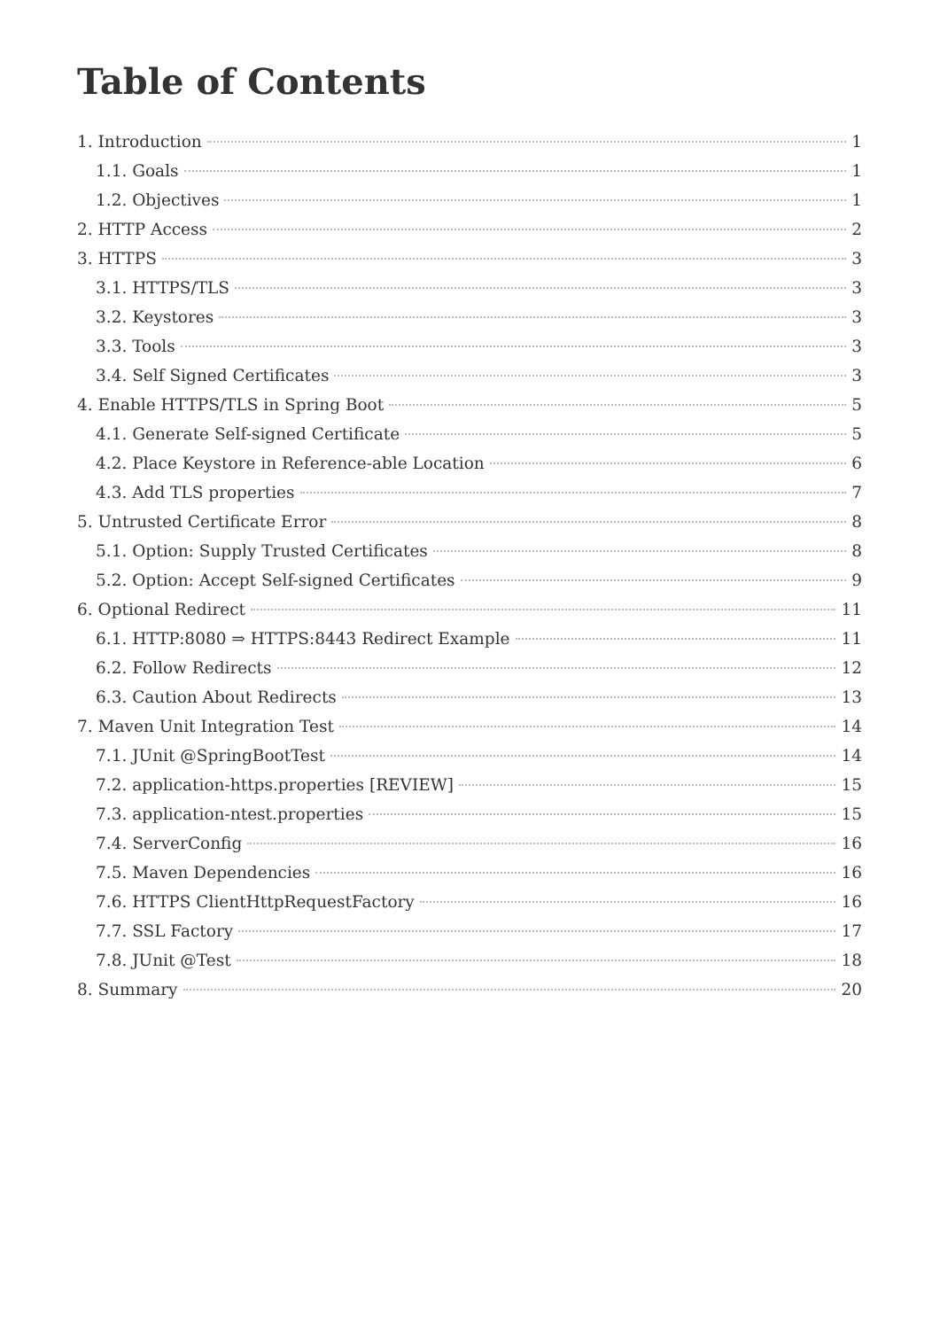Table of Contents
1. Introduction 1
1.1. Goals 1
1.2. Objectives 1
2. HTTP Access 2
3. HTTPS 3
3.1. HTTPS/TLS 3
3.2. Keystores 3
3.3. Tools 3
3.4. Self Signed Certificates 3
4. Enable HTTPS/TLS in Spring Boot 5
4.1. Generate Self-signed Certificate 5
4.2. Place Keystore in Reference-able Location 6
4.3. Add TLS properties 7
5. Untrusted Certificate Error 8
5.1. Option: Supply Trusted Certificates 8
5.2. Option: Accept Self-signed Certificates 9
6. Optional Redirect 11
6.1. HTTP:8080 ⇒ HTTPS:8443 Redirect Example 11
6.2. Follow Redirects 12
6.3. Caution About Redirects 13
7. Maven Unit Integration Test 14
7.1. JUnit @SpringBootTest 14
7.2. application-https.properties [REVIEW] 15
7.3. application-ntest.properties 15
7.4. ServerConfig 16
7.5. Maven Dependencies 16
7.6. HTTPS ClientHttpRequestFactory 16
7.7. SSL Factory 17
7.8. JUnit @Test 18
8. Summary 20